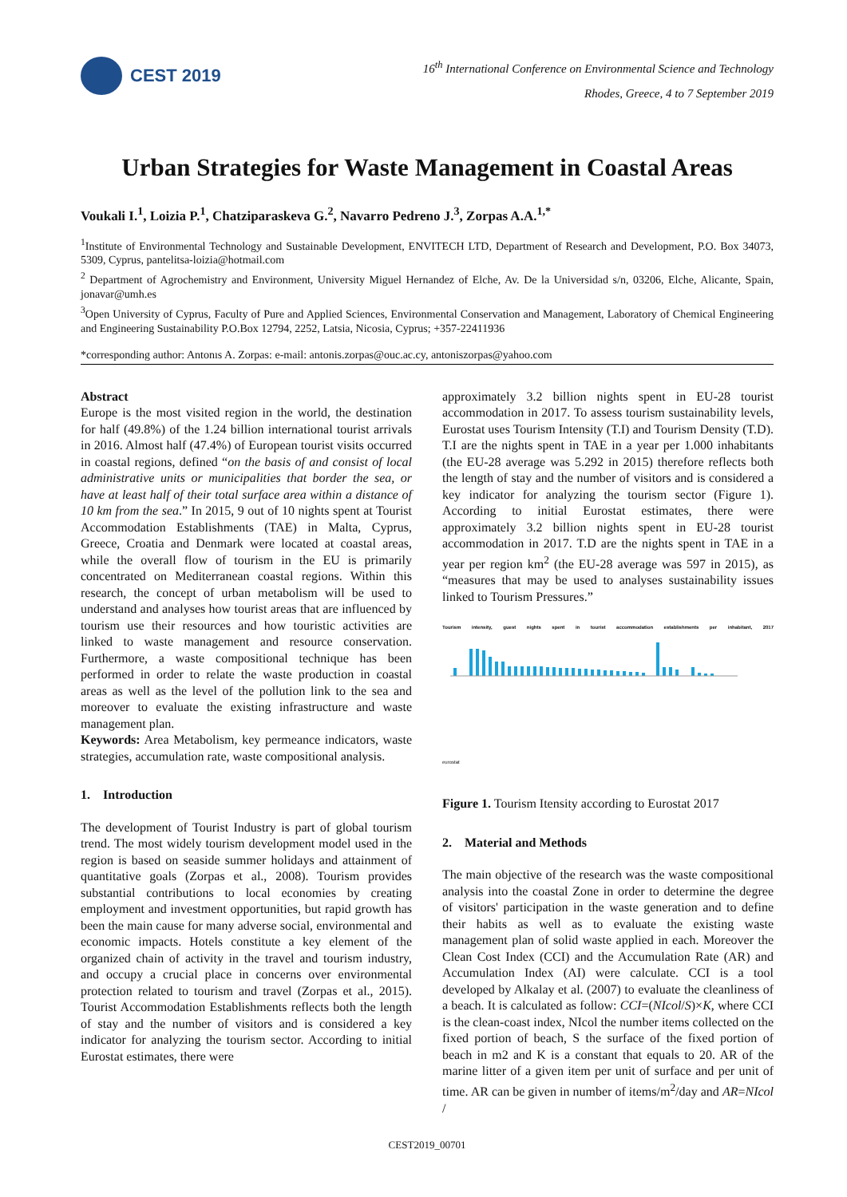CEST 2019
16<sup>th</sup> International Conference on Environmental Science and Technology
Rhodes, Greece, 4 to 7 September 2019
Urban Strategies for Waste Management in Coastal Areas
Voukali I.<sup>1</sup>, Loizia P.<sup>1</sup>, Chatziparaskeva G.<sup>2</sup>, Navarro Pedreno J.<sup>3</sup>, Zorpas A.A.<sup>1,*</sup>
<sup>1</sup> Institute of Environmental Technology and Sustainable Development, ENVITECH LTD, Department of Research and Development, P.O. Box 34073, 5309, Cyprus, pantelitsa-loizia@hotmail.com
<sup>2</sup> Department of Agrochemistry and Environment, University Miguel Hernandez of Elche, Av. De la Universidad s/n, 03206, Elche, Alicante, Spain, jonavar@umh.es
<sup>3</sup> Open University of Cyprus, Faculty of Pure and Applied Sciences, Environmental Conservation and Management, Laboratory of Chemical Engineering and Engineering Sustainability P.O.Box 12794, 2252, Latsia, Nicosia, Cyprus; +357-22411936
*corresponding author: Antonıs A. Zorpas: e-mail: antonis.zorpas@ouc.ac.cy, antoniszorpas@yahoo.com
Abstract
Europe is the most visited region in the world, the destination for half (49.8%) of the 1.24 billion international tourist arrivals in 2016. Almost half (47.4%) of European tourist visits occurred in coastal regions, defined “on the basis of and consist of local administrative units or municipalities that border the sea, or have at least half of their total surface area within a distance of 10 km from the sea.” In 2015, 9 out of 10 nights spent at Tourist Accommodation Establishments (TAE) in Malta, Cyprus, Greece, Croatia and Denmark were located at coastal areas, while the overall flow of tourism in the EU is primarily concentrated on Mediterranean coastal regions. Within this research, the concept of urban metabolism will be used to understand and analyses how tourist areas that are influenced by tourism use their resources and how touristic activities are linked to waste management and resource conservation. Furthermore, a waste compositional technique has been performed in order to relate the waste production in coastal areas as well as the level of the pollution link to the sea and moreover to evaluate the existing infrastructure and waste management plan.
Keywords: Area Metabolism, key permeance indicators, waste strategies, accumulation rate, waste compositional analysis.
1. Introduction
The development of Tourist Industry is part of global tourism trend. The most widely tourism development model used in the region is based on seaside summer holidays and attainment of quantitative goals (Zorpas et al., 2008). Tourism provides substantial contributions to local economies by creating employment and investment opportunities, but rapid growth has been the main cause for many adverse social, environmental and economic impacts. Hotels constitute a key element of the organized chain of activity in the travel and tourism industry, and occupy a crucial place in concerns over environmental protection related to tourism and travel (Zorpas et al., 2015). Tourist Accommodation Establishments reflects both the length of stay and the number of visitors and is considered a key indicator for analyzing the tourism sector. According to initial Eurostat estimates, there were
approximately 3.2 billion nights spent in EU-28 tourist accommodation in 2017. To assess tourism sustainability levels, Eurostat uses Tourism Intensity (T.I) and Tourism Density (T.D). T.I are the nights spent in TAE in a year per 1.000 inhabitants (the EU-28 average was 5.292 in 2015) therefore reflects both the length of stay and the number of visitors and is considered a key indicator for analyzing the tourism sector (Figure 1). According to initial Eurostat estimates, there were approximately 3.2 billion nights spent in EU-28 tourist accommodation in 2017. T.D are the nights spent in TAE in a year per region km<sup>2</sup> (the EU-28 average was 597 in 2015), as “measures that may be used to analyses sustainability issues linked to Tourism Pressures.”
Tourism intensity, guest nights spent in tourist accommodation establishments per inhabitant, 2017
eurostat
Figure 1. Tourism Itensity according to Eurostat 2017
2. Material and Methods
The main objective of the research was the waste compositional analysis into the coastal Zone in order to determine the degree of visitors' participation in the waste generation and to define their habits as well as to evaluate the existing waste management plan of solid waste applied in each. Moreover the Clean Cost Index (CCI) and the Accumulation Rate (AR) and Accumulation Index (AI) were calculate. CCI is a tool developed by Alkalay et al. (2007) to evaluate the cleanliness of a beach. It is calculated as follow: CCI=(NIcol/S)×K, where CCI is the clean-coast index, NIcol the number items collected on the fixed portion of beach, S the surface of the fixed portion of beach in m2 and K is a constant that equals to 20. AR of the marine litter of a given item per unit of surface and per unit of time. AR can be given in number of items/m<sup>2</sup>/day and AR=NIcol /
CEST2019_00701